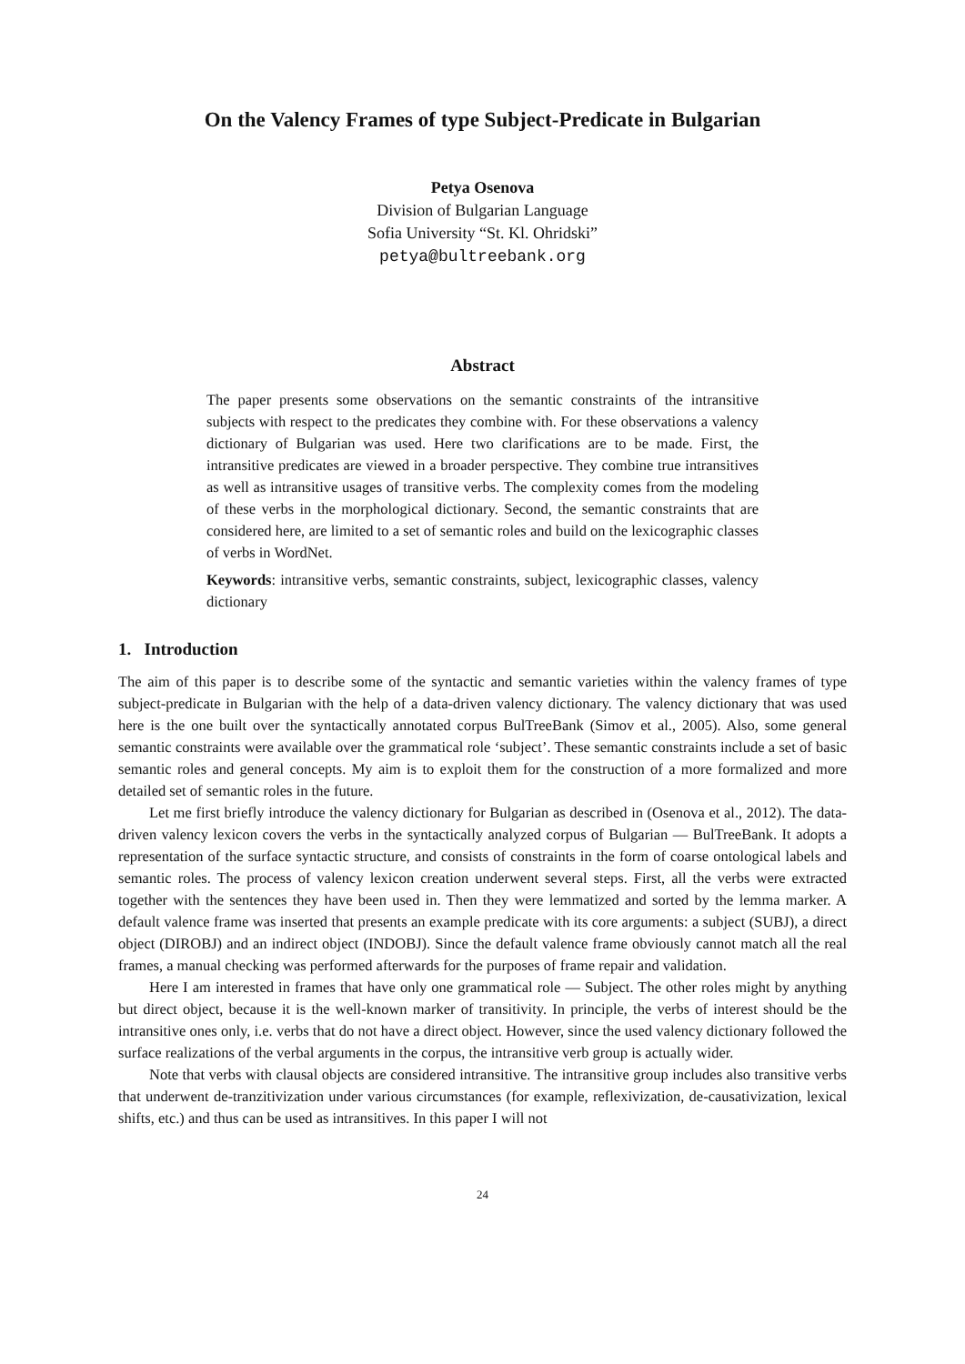On the Valency Frames of type Subject-Predicate in Bulgarian
Petya Osenova
Division of Bulgarian Language
Sofia University “St. Kl. Ohridski”
petya@bultreebank.org
Abstract
The paper presents some observations on the semantic constraints of the intransitive subjects with respect to the predicates they combine with. For these observations a valency dictionary of Bulgarian was used. Here two clarifications are to be made. First, the intransitive predicates are viewed in a broader perspective. They combine true intransitives as well as intransitive usages of transitive verbs. The complexity comes from the modeling of these verbs in the morphological dictionary. Second, the semantic constraints that are considered here, are limited to a set of semantic roles and build on the lexicographic classes of verbs in WordNet.
Keywords: intransitive verbs, semantic constraints, subject, lexicographic classes, valency dictionary
1. Introduction
The aim of this paper is to describe some of the syntactic and semantic varieties within the valency frames of type subject-predicate in Bulgarian with the help of a data-driven valency dictionary. The valency dictionary that was used here is the one built over the syntactically annotated corpus BulTreeBank (Simov et al., 2005). Also, some general semantic constraints were available over the grammatical role ‘subject’. These semantic constraints include a set of basic semantic roles and general concepts. My aim is to exploit them for the construction of a more formalized and more detailed set of semantic roles in the future.
Let me first briefly introduce the valency dictionary for Bulgarian as described in (Osenova et al., 2012). The data-driven valency lexicon covers the verbs in the syntactically analyzed corpus of Bulgarian — BulTreeBank. It adopts a representation of the surface syntactic structure, and consists of constraints in the form of coarse ontological labels and semantic roles. The process of valency lexicon creation underwent several steps. First, all the verbs were extracted together with the sentences they have been used in. Then they were lemmatized and sorted by the lemma marker. A default valence frame was inserted that presents an example predicate with its core arguments: a subject (SUBJ), a direct object (DIROBJ) and an indirect object (INDOBJ). Since the default valence frame obviously cannot match all the real frames, a manual checking was performed afterwards for the purposes of frame repair and validation.
Here I am interested in frames that have only one grammatical role — Subject. The other roles might by anything but direct object, because it is the well-known marker of transitivity. In principle, the verbs of interest should be the intransitive ones only, i.e. verbs that do not have a direct object. However, since the used valency dictionary followed the surface realizations of the verbal arguments in the corpus, the intransitive verb group is actually wider.
Note that verbs with clausal objects are considered intransitive. The intransitive group includes also transitive verbs that underwent de-tranzitivization under various circumstances (for example, reflexivization, de-causativization, lexical shifts, etc.) and thus can be used as intransitives. In this paper I will not
24